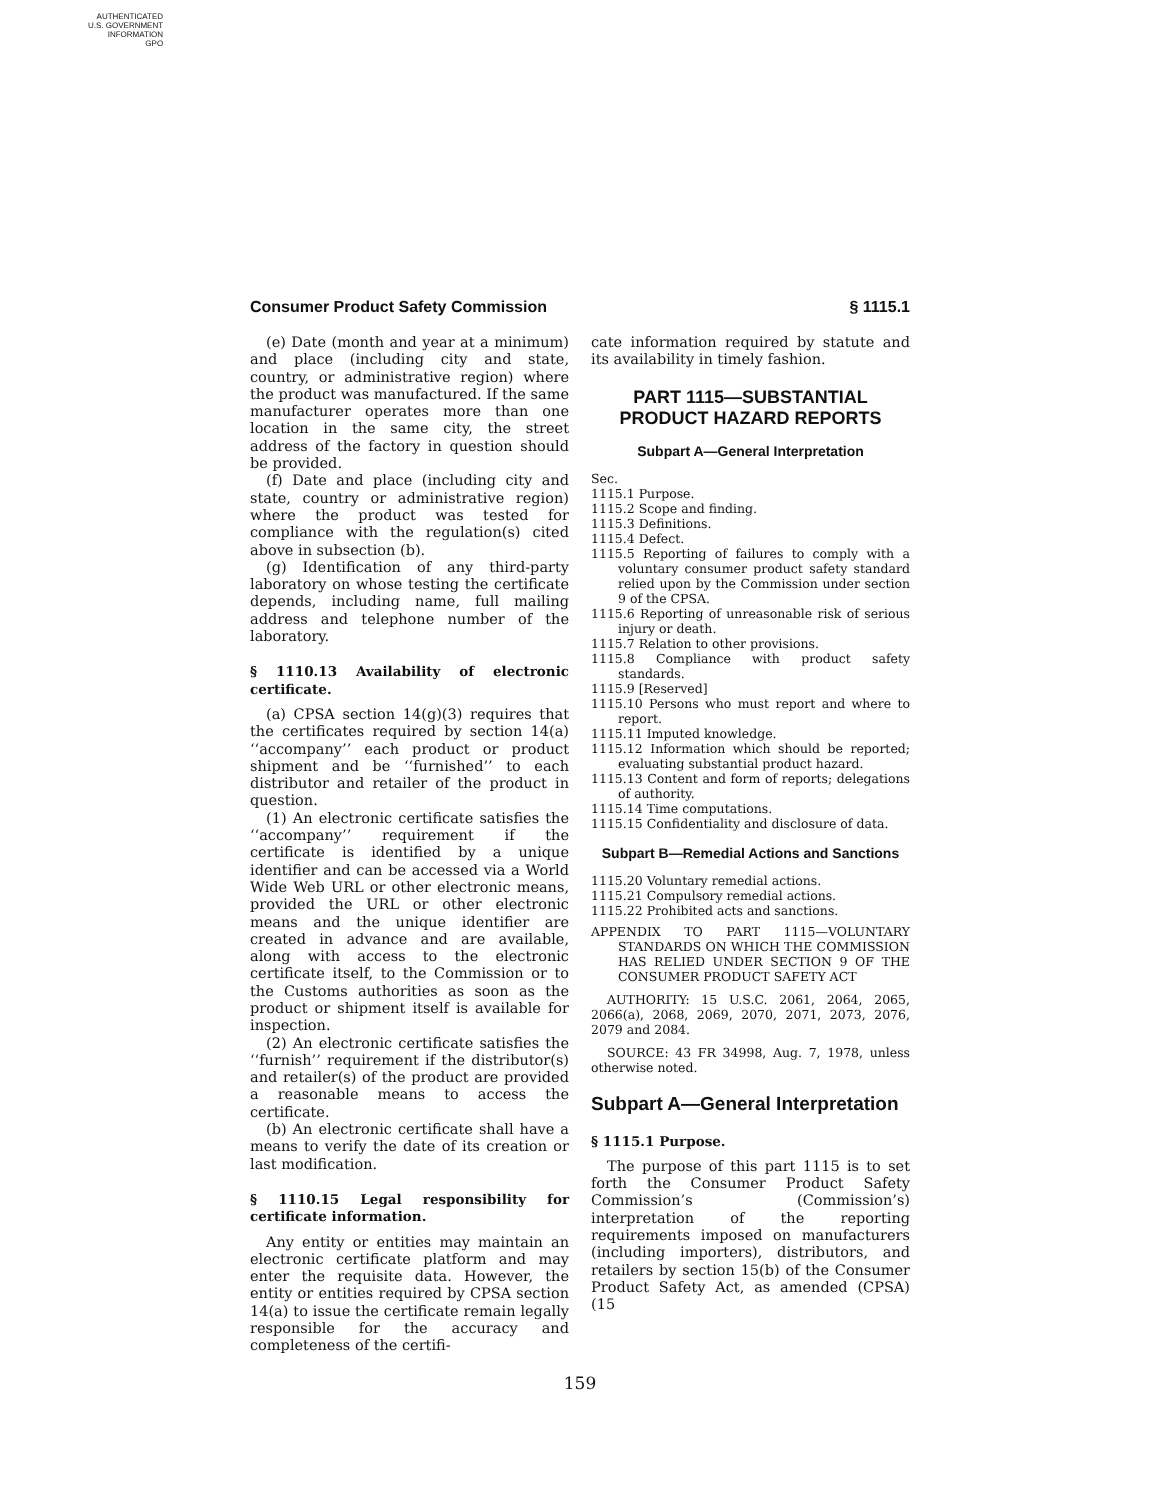AUTHENTICATED
U.S. GOVERNMENT
INFORMATION
GPO
Consumer Product Safety Commission § 1115.1
(e) Date (month and year at a minimum) and place (including city and state, country, or administrative region) where the product was manufactured. If the same manufacturer operates more than one location in the same city, the street address of the factory in question should be provided.
(f) Date and place (including city and state, country or administrative region) where the product was tested for compliance with the regulation(s) cited above in subsection (b).
(g) Identification of any third-party laboratory on whose testing the certificate depends, including name, full mailing address and telephone number of the laboratory.
§ 1110.13 Availability of electronic certificate.
(a) CPSA section 14(g)(3) requires that the certificates required by section 14(a) ‘‘accompany’’ each product or product shipment and be ‘‘furnished’’ to each distributor and retailer of the product in question.
(1) An electronic certificate satisfies the ‘‘accompany’’ requirement if the certificate is identified by a unique identifier and can be accessed via a World Wide Web URL or other electronic means, provided the URL or other electronic means and the unique identifier are created in advance and are available, along with access to the electronic certificate itself, to the Commission or to the Customs authorities as soon as the product or shipment itself is available for inspection.
(2) An electronic certificate satisfies the ‘‘furnish’’ requirement if the distributor(s) and retailer(s) of the product are provided a reasonable means to access the certificate.
(b) An electronic certificate shall have a means to verify the date of its creation or last modification.
§ 1110.15 Legal responsibility for certificate information.
Any entity or entities may maintain an electronic certificate platform and may enter the requisite data. However, the entity or entities required by CPSA section 14(a) to issue the certificate remain legally responsible for the accuracy and completeness of the certifi-
cate information required by statute and its availability in timely fashion.
PART 1115—SUBSTANTIAL PRODUCT HAZARD REPORTS
Subpart A—General Interpretation
Sec.
1115.1 Purpose.
1115.2 Scope and finding.
1115.3 Definitions.
1115.4 Defect.
1115.5 Reporting of failures to comply with a voluntary consumer product safety standard relied upon by the Commission under section 9 of the CPSA.
1115.6 Reporting of unreasonable risk of serious injury or death.
1115.7 Relation to other provisions.
1115.8 Compliance with product safety standards.
1115.9 [Reserved]
1115.10 Persons who must report and where to report.
1115.11 Imputed knowledge.
1115.12 Information which should be reported; evaluating substantial product hazard.
1115.13 Content and form of reports; delegations of authority.
1115.14 Time computations.
1115.15 Confidentiality and disclosure of data.
Subpart B—Remedial Actions and Sanctions
1115.20 Voluntary remedial actions.
1115.21 Compulsory remedial actions.
1115.22 Prohibited acts and sanctions.
APPENDIX TO PART 1115—VOLUNTARY STANDARDS ON WHICH THE COMMISSION HAS RELIED UNDER SECTION 9 OF THE CONSUMER PRODUCT SAFETY ACT
AUTHORITY: 15 U.S.C. 2061, 2064, 2065, 2066(a), 2068, 2069, 2070, 2071, 2073, 2076, 2079 and 2084.
SOURCE: 43 FR 34998, Aug. 7, 1978, unless otherwise noted.
Subpart A—General Interpretation
§ 1115.1 Purpose.
The purpose of this part 1115 is to set forth the Consumer Product Safety Commission’s (Commission’s) interpretation of the reporting requirements imposed on manufacturers (including importers), distributors, and retailers by section 15(b) of the Consumer Product Safety Act, as amended (CPSA) (15
159